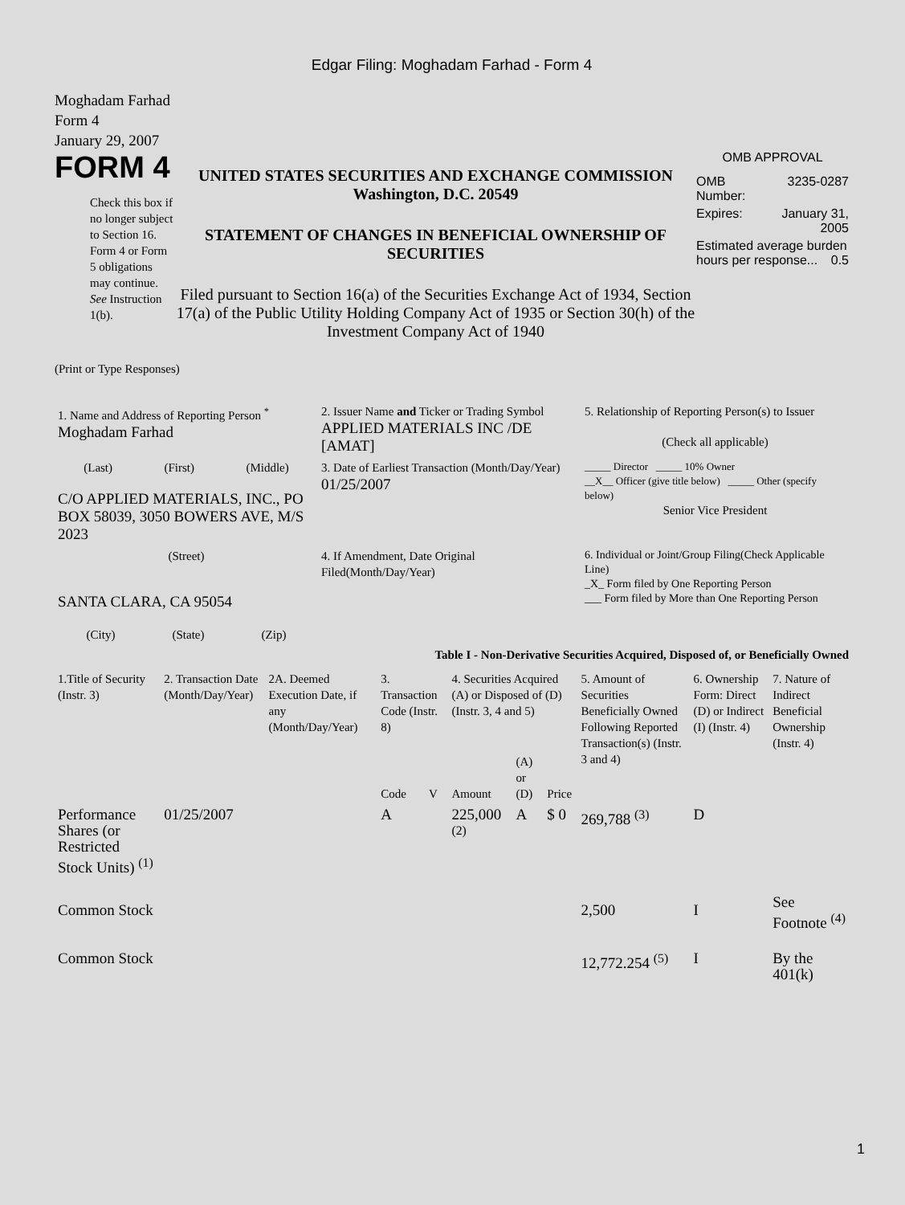Edgar Filing: Moghadam Farhad - Form 4
Moghadam Farhad
Form 4
January 29, 2007
FORM 4
Check this box if no longer subject to Section 16. Form 4 or Form 5 obligations may continue. See Instruction 1(b).
UNITED STATES SECURITIES AND EXCHANGE COMMISSION
Washington, D.C. 20549
STATEMENT OF CHANGES IN BENEFICIAL OWNERSHIP OF SECURITIES
Filed pursuant to Section 16(a) of the Securities Exchange Act of 1934, Section 17(a) of the Public Utility Holding Company Act of 1935 or Section 30(h) of the Investment Company Act of 1940
OMB APPROVAL
| OMB Number: | 3235-0287 |
| Expires: | January 31, 2005 |
| Estimated average burden hours per response... 0.5 | |
(Print or Type Responses)
| 1. Name and Address of Reporting Person <sup>*</sup> Moghadam Farhad | 2. Issuer Name and Ticker or Trading Symbol APPLIED MATERIALS INC /DE [AMAT] | 5. Relationship of Reporting Person(s) to Issuer (Check all applicable) |
| (Last) (First) (Middle) C/O APPLIED MATERIALS, INC., PO BOX 58039, 3050 BOWERS AVE, M/S 2023 | 3. Date of Earliest Transaction (Month/Day/Year) 01/25/2007 | _____ Director _____ 10% Owner __X__ Officer (give title below) _____ Other (specify below) Senior Vice President |
| (Street) SANTA CLARA, CA 95054 (City) (State) (Zip) | 4. If Amendment, Date Original Filed(Month/Day/Year) | 6. Individual or Joint/Group Filing(Check Applicable Line) _X_ Form filed by One Reporting Person ___ Form filed by More than One Reporting Person |
Table I - Non-Derivative Securities Acquired, Disposed of, or Beneficially Owned
| 1.Title of Security (Instr. 3) | 2. Transaction Date (Month/Day/Year) | 2A. Deemed Execution Date, if any (Month/Day/Year) | 3. Transaction Code (Instr. 8) | | 4. Securities Acquired (A) or Disposed of (D) (Instr. 3, 4 and 5) | | | 5. Amount of Securities Beneficially Owned Following Reported Transaction(s) (Instr. 3 and 4) | 6. Ownership Form: Direct (D) or Indirect (I) (Instr. 4) | 7. Nature of Indirect Beneficial Ownership (Instr. 4) |
| --- | --- | --- | --- | --- | --- | --- | --- | --- | --- | --- |
| | | | Code | V | Amount | (A) or (D) | Price | | | |
| Performance Shares (or Restricted Stock Units) <sup>(1)</sup> | 01/25/2007 | | A | | 225,000 <sup>(2)</sup> | A | $ 0 | 269,788 <sup>(3)</sup> | D | |
| Common Stock | | | | | | | | 2,500 | I | See Footnote <sup>(4)</sup> |
| Common Stock | | | | | | | | 12,772.254 <sup>(5)</sup> | I | By the 401(k) |
1